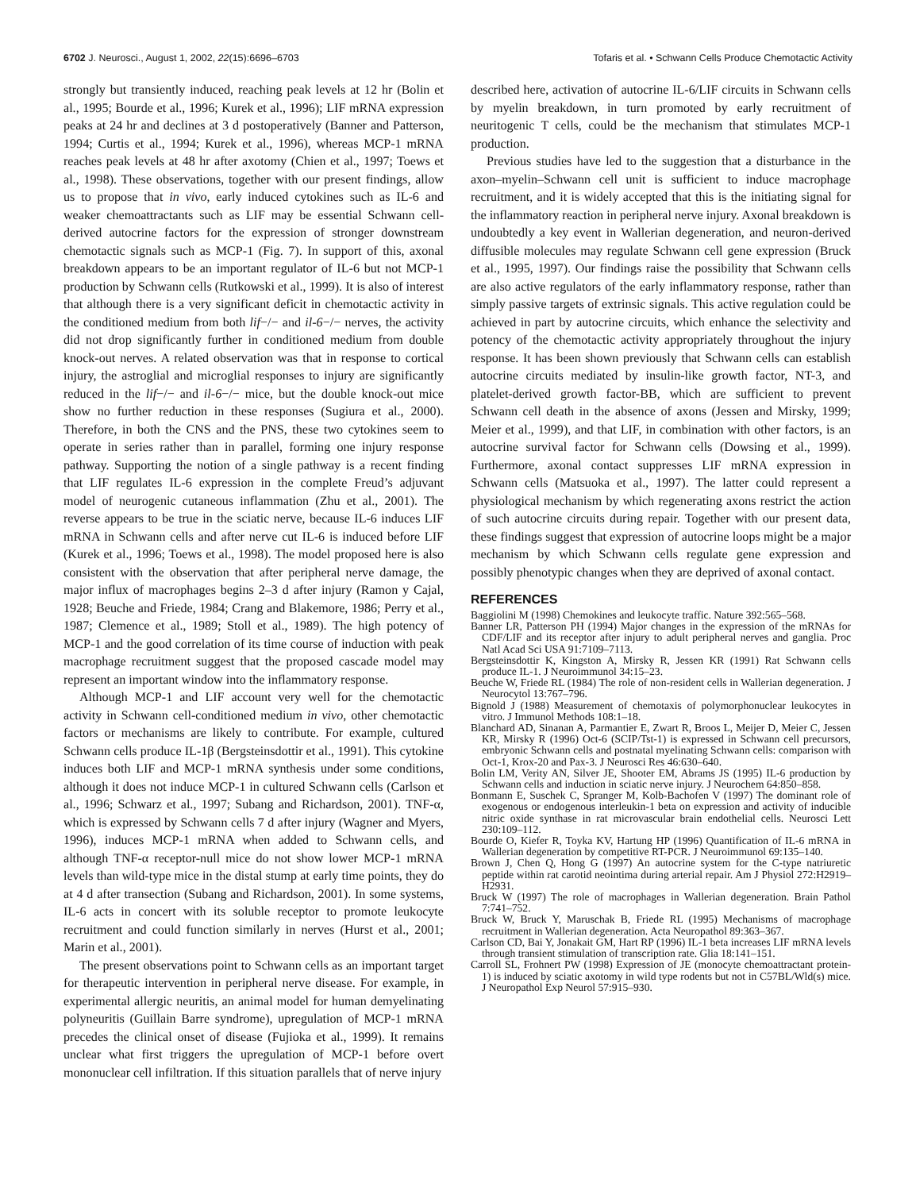6702 J. Neurosci., August 1, 2002, 22(15):6696–6703 Tofaris et al. • Schwann Cells Produce Chemotactic Activity
strongly but transiently induced, reaching peak levels at 12 hr (Bolin et al., 1995; Bourde et al., 1996; Kurek et al., 1996); LIF mRNA expression peaks at 24 hr and declines at 3 d postoperatively (Banner and Patterson, 1994; Curtis et al., 1994; Kurek et al., 1996), whereas MCP-1 mRNA reaches peak levels at 48 hr after axotomy (Chien et al., 1997; Toews et al., 1998). These observations, together with our present findings, allow us to propose that in vivo, early induced cytokines such as IL-6 and weaker chemoattractants such as LIF may be essential Schwann cell-derived autocrine factors for the expression of stronger downstream chemotactic signals such as MCP-1 (Fig. 7). In support of this, axonal breakdown appears to be an important regulator of IL-6 but not MCP-1 production by Schwann cells (Rutkowski et al., 1999). It is also of interest that although there is a very significant deficit in chemotactic activity in the conditioned medium from both lif−/− and il-6−/− nerves, the activity did not drop significantly further in conditioned medium from double knock-out nerves. A related observation was that in response to cortical injury, the astroglial and microglial responses to injury are significantly reduced in the lif−/− and il-6−/− mice, but the double knock-out mice show no further reduction in these responses (Sugiura et al., 2000). Therefore, in both the CNS and the PNS, these two cytokines seem to operate in series rather than in parallel, forming one injury response pathway. Supporting the notion of a single pathway is a recent finding that LIF regulates IL-6 expression in the complete Freud’s adjuvant model of neurogenic cutaneous inflammation (Zhu et al., 2001). The reverse appears to be true in the sciatic nerve, because IL-6 induces LIF mRNA in Schwann cells and after nerve cut IL-6 is induced before LIF (Kurek et al., 1996; Toews et al., 1998). The model proposed here is also consistent with the observation that after peripheral nerve damage, the major influx of macrophages begins 2–3 d after injury (Ramon y Cajal, 1928; Beuche and Friede, 1984; Crang and Blakemore, 1986; Perry et al., 1987; Clemence et al., 1989; Stoll et al., 1989). The high potency of MCP-1 and the good correlation of its time course of induction with peak macrophage recruitment suggest that the proposed cascade model may represent an important window into the inflammatory response.
Although MCP-1 and LIF account very well for the chemotactic activity in Schwann cell-conditioned medium in vivo, other chemotactic factors or mechanisms are likely to contribute. For example, cultured Schwann cells produce IL-1β (Bergsteinsdottir et al., 1991). This cytokine induces both LIF and MCP-1 mRNA synthesis under some conditions, although it does not induce MCP-1 in cultured Schwann cells (Carlson et al., 1996; Schwarz et al., 1997; Subang and Richardson, 2001). TNF-α, which is expressed by Schwann cells 7 d after injury (Wagner and Myers, 1996), induces MCP-1 mRNA when added to Schwann cells, and although TNF-α receptor-null mice do not show lower MCP-1 mRNA levels than wild-type mice in the distal stump at early time points, they do at 4 d after transection (Subang and Richardson, 2001). In some systems, IL-6 acts in concert with its soluble receptor to promote leukocyte recruitment and could function similarly in nerves (Hurst et al., 2001; Marin et al., 2001).
The present observations point to Schwann cells as an important target for therapeutic intervention in peripheral nerve disease. For example, in experimental allergic neuritis, an animal model for human demyelinating polyneuritis (Guillain Barre syndrome), upregulation of MCP-1 mRNA precedes the clinical onset of disease (Fujioka et al., 1999). It remains unclear what first triggers the upregulation of MCP-1 before overt mononuclear cell infiltration. If this situation parallels that of nerve injury
described here, activation of autocrine IL-6/LIF circuits in Schwann cells by myelin breakdown, in turn promoted by early recruitment of neuritogenic T cells, could be the mechanism that stimulates MCP-1 production.
Previous studies have led to the suggestion that a disturbance in the axon–myelin–Schwann cell unit is sufficient to induce macrophage recruitment, and it is widely accepted that this is the initiating signal for the inflammatory reaction in peripheral nerve injury. Axonal breakdown is undoubtedly a key event in Wallerian degeneration, and neuron-derived diffusible molecules may regulate Schwann cell gene expression (Bruck et al., 1995, 1997). Our findings raise the possibility that Schwann cells are also active regulators of the early inflammatory response, rather than simply passive targets of extrinsic signals. This active regulation could be achieved in part by autocrine circuits, which enhance the selectivity and potency of the chemotactic activity appropriately throughout the injury response. It has been shown previously that Schwann cells can establish autocrine circuits mediated by insulin-like growth factor, NT-3, and platelet-derived growth factor-BB, which are sufficient to prevent Schwann cell death in the absence of axons (Jessen and Mirsky, 1999; Meier et al., 1999), and that LIF, in combination with other factors, is an autocrine survival factor for Schwann cells (Dowsing et al., 1999). Furthermore, axonal contact suppresses LIF mRNA expression in Schwann cells (Matsuoka et al., 1997). The latter could represent a physiological mechanism by which regenerating axons restrict the action of such autocrine circuits during repair. Together with our present data, these findings suggest that expression of autocrine loops might be a major mechanism by which Schwann cells regulate gene expression and possibly phenotypic changes when they are deprived of axonal contact.
REFERENCES
Baggiolini M (1998) Chemokines and leukocyte traffic. Nature 392:565–568.
Banner LR, Patterson PH (1994) Major changes in the expression of the mRNAs for CDF/LIF and its receptor after injury to adult peripheral nerves and ganglia. Proc Natl Acad Sci USA 91:7109–7113.
Bergsteinsdottir K, Kingston A, Mirsky R, Jessen KR (1991) Rat Schwann cells produce IL-1. J Neuroimmunol 34:15–23.
Beuche W, Friede RL (1984) The role of non-resident cells in Wallerian degeneration. J Neurocytol 13:767–796.
Bignold J (1988) Measurement of chemotaxis of polymorphonuclear leukocytes in vitro. J Immunol Methods 108:1–18.
Blanchard AD, Sinanan A, Parmantier E, Zwart R, Broos L, Meijer D, Meier C, Jessen KR, Mirsky R (1996) Oct-6 (SCIP/Tst-1) is expressed in Schwann cell precursors, embryonic Schwann cells and postnatal myelinating Schwann cells: comparison with Oct-1, Krox-20 and Pax-3. J Neurosci Res 46:630–640.
Bolin LM, Verity AN, Silver JE, Shooter EM, Abrams JS (1995) IL-6 production by Schwann cells and induction in sciatic nerve injury. J Neurochem 64:850–858.
Bonmann E, Suschek C, Spranger M, Kolb-Bachofen V (1997) The dominant role of exogenous or endogenous interleukin-1 beta on expression and activity of inducible nitric oxide synthase in rat microvascular brain endothelial cells. Neurosci Lett 230:109–112.
Bourde O, Kiefer R, Toyka KV, Hartung HP (1996) Quantification of IL-6 mRNA in Wallerian degeneration by competitive RT-PCR. J Neuroimmunol 69:135–140.
Brown J, Chen Q, Hong G (1997) An autocrine system for the C-type natriuretic peptide within rat carotid neointima during arterial repair. Am J Physiol 272:H2919–H2931.
Bruck W (1997) The role of macrophages in Wallerian degeneration. Brain Pathol 7:741–752.
Bruck W, Bruck Y, Maruschak B, Friede RL (1995) Mechanisms of macrophage recruitment in Wallerian degeneration. Acta Neuropathol 89:363–367.
Carlson CD, Bai Y, Jonakait GM, Hart RP (1996) IL-1 beta increases LIF mRNA levels through transient stimulation of transcription rate. Glia 18:141–151.
Carroll SL, Frohnert PW (1998) Expression of JE (monocyte chemoattractant protein-1) is induced by sciatic axotomy in wild type rodents but not in C57BL/Wld(s) mice. J Neuropathol Exp Neurol 57:915–930.